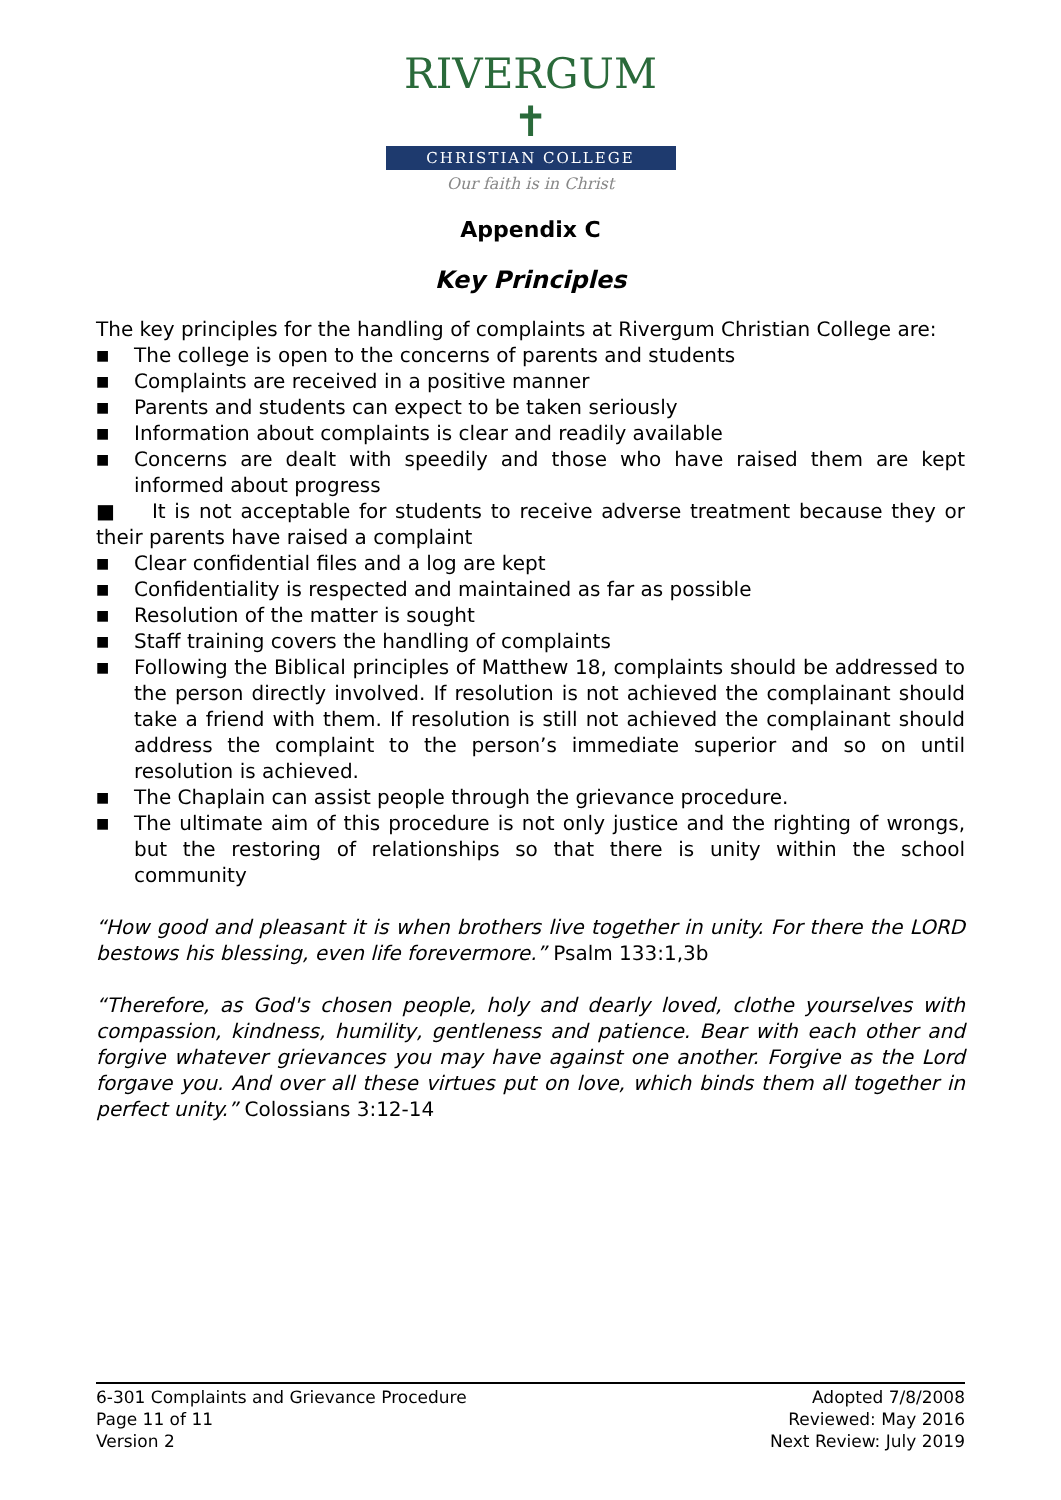RIVERGUM ✝
CHRISTIAN COLLEGE
Our faith is in Christ
Appendix C
Key Principles
The key principles for the handling of complaints at Rivergum Christian College are:
■ The college is open to the concerns of parents and students
■ Complaints are received in a positive manner
■ Parents and students can expect to be taken seriously
■ Information about complaints is clear and readily available
■ Concerns are dealt with speedily and those who have raised them are kept informed about progress
■ It is not acceptable for students to receive adverse treatment because they or their parents have raised a complaint
■ Clear confidential files and a log are kept
■ Confidentiality is respected and maintained as far as possible
■ Resolution of the matter is sought
■ Staff training covers the handling of complaints
■ Following the Biblical principles of Matthew 18, complaints should be addressed to the person directly involved. If resolution is not achieved the complainant should take a friend with them. If resolution is still not achieved the complainant should address the complaint to the person’s immediate superior and so on until resolution is achieved.
■ The Chaplain can assist people through the grievance procedure.
■ The ultimate aim of this procedure is not only justice and the righting of wrongs, but the restoring of relationships so that there is unity within the school community
“How good and pleasant it is when brothers live together in unity. For there the LORD bestows his blessing, even life forevermore.” Psalm 133:1,3b
“Therefore, as God's chosen people, holy and dearly loved, clothe yourselves with compassion, kindness, humility, gentleness and patience. Bear with each other and forgive whatever grievances you may have against one another. Forgive as the Lord forgave you. And over all these virtues put on love, which binds them all together in perfect unity.” Colossians 3:12-14
6-301 Complaints and Grievance Procedure
Page 11 of 11
Version 2
Adopted 7/8/2008
Reviewed: May 2016
Next Review: July 2019